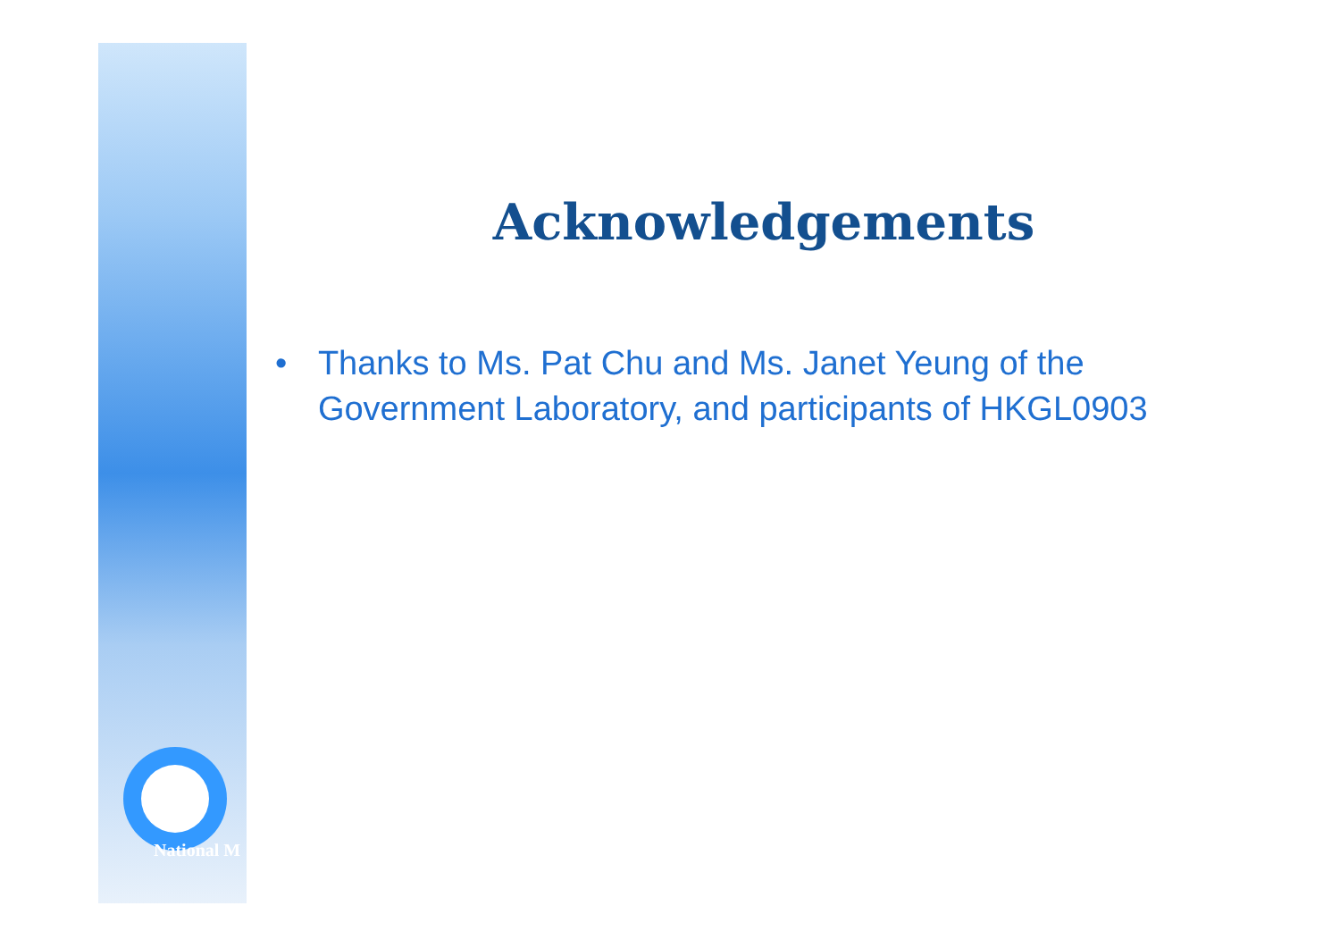National M
Acknowledgements
• Thanks to Ms. Pat Chu and Ms. Janet Yeung of the Government Laboratory, and participants of HKGL0903